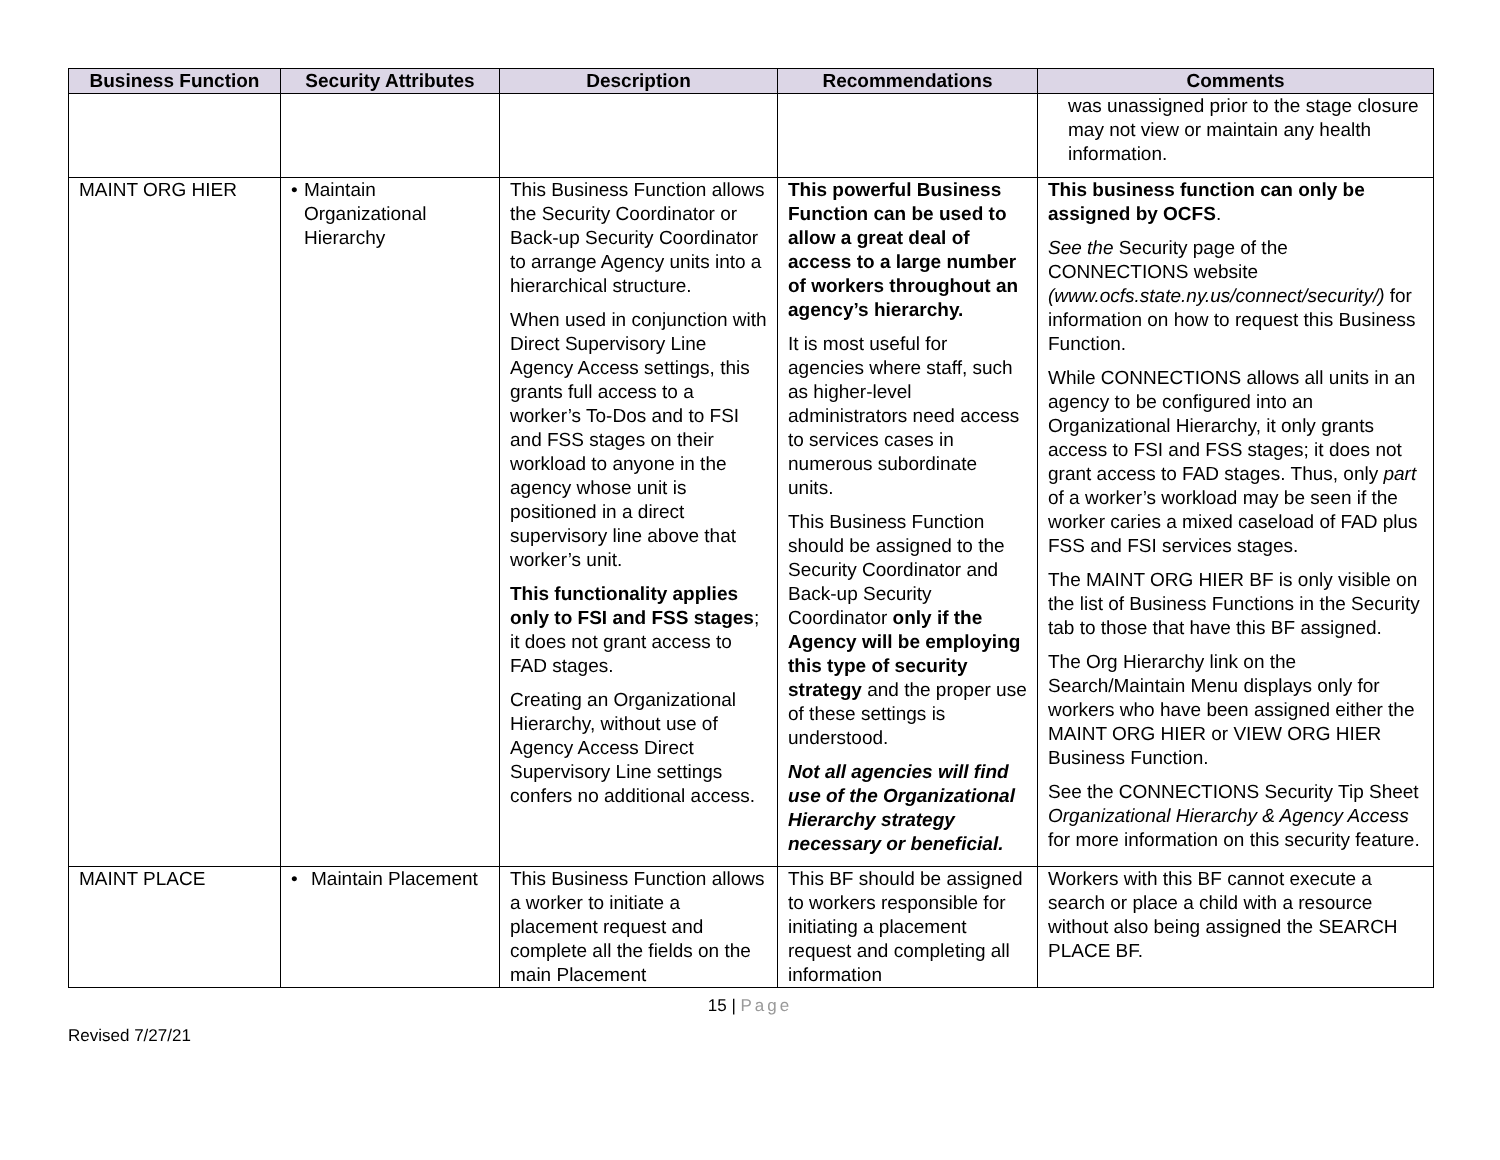| Business Function | Security Attributes | Description | Recommendations | Comments |
| --- | --- | --- | --- | --- |
| | | | | was unassigned prior to the stage closure may not view or maintain any health information. |
| MAINT ORG HIER | • Maintain Organizational Hierarchy | This Business Function allows the Security Coordinator or Back-up Security Coordinator to arrange Agency units into a hierarchical structure. When used in conjunction with Direct Supervisory Line Agency Access settings, this grants full access to a worker’s To-Dos and to FSI and FSS stages on their workload to anyone in the agency whose unit is positioned in a direct supervisory line above that worker’s unit. This functionality applies only to FSI and FSS stages ; it does not grant access to FAD stages. Creating an Organizational Hierarchy, without use of Agency Access Direct Supervisory Line settings confers no additional access. | This powerful Business Function can be used to allow a great deal of access to a large number of workers throughout an agency’s hierarchy. It is most useful for agencies where staff, such as higher-level administrators need access to services cases in numerous subordinate units. This Business Function should be assigned to the Security Coordinator and Back-up Security Coordinator only if the Agency will be employing this type of security strategy and the proper use of these settings is understood. Not all agencies will find use of the Organizational Hierarchy strategy necessary or beneficial. | This business function can only be assigned by OCFS . See the Security page of the CONNECTIONS website (www.ocfs.state.ny.us/connect/security/) for information on how to request this Business Function. While CONNECTIONS allows all units in an agency to be configured into an Organizational Hierarchy, it only grants access to FSI and FSS stages; it does not grant access to FAD stages. Thus, only part of a worker’s workload may be seen if the worker caries a mixed caseload of FAD plus FSS and FSI services stages. The MAINT ORG HIER BF is only visible on the list of Business Functions in the Security tab to those that have this BF assigned. The Org Hierarchy link on the Search/Maintain Menu displays only for workers who have been assigned either the MAINT ORG HIER or VIEW ORG HIER Business Function. See the CONNECTIONS Security Tip Sheet Organizational Hierarchy & Agency Access for more information on this security feature. |
| MAINT PLACE | • Maintain Placement | This Business Function allows a worker to initiate a placement request and complete all the fields on the main Placement | This BF should be assigned to workers responsible for initiating a placement request and completing all information | Workers with this BF cannot execute a search or place a child with a resource without also being assigned the SEARCH PLACE BF. |
15 | Page
Revised 7/27/21